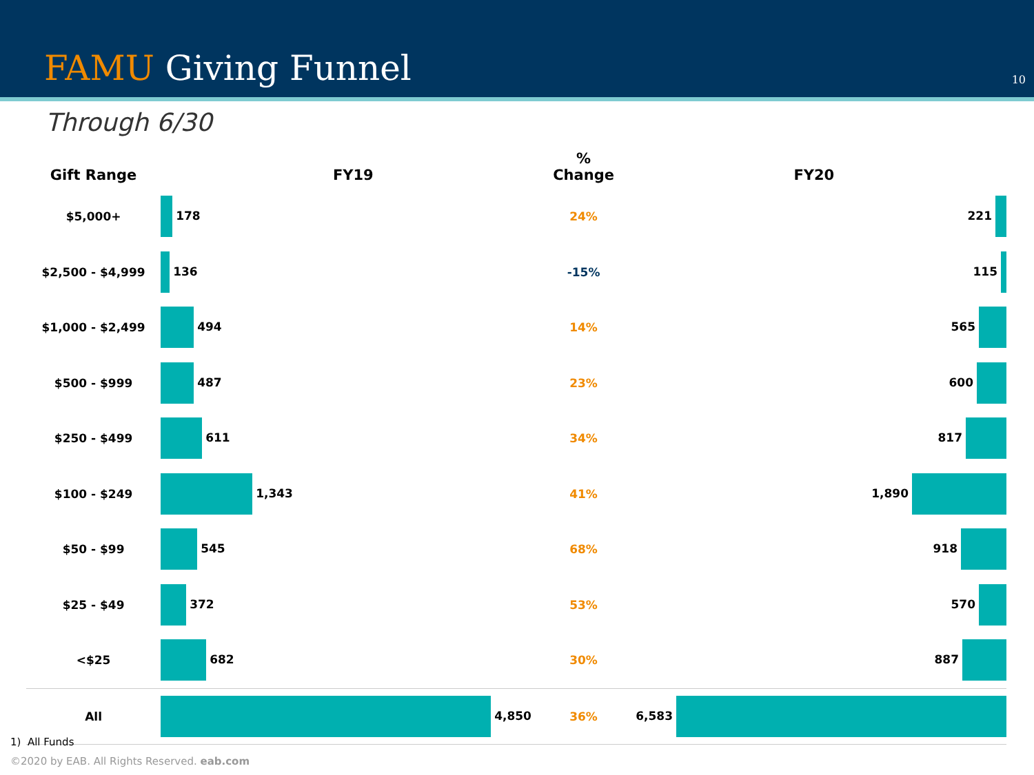FAMU Giving Funnel 10
Through 6/30
| Gift Range | FY19 | % Change | FY20 |
| --- | --- | --- | --- |
| $5,000+ | 178 | 24% | 221 |
| $2,500 - $4,999 | 136 | -15% | 115 |
| $1,000 - $2,499 | 494 | 14% | 565 |
| $500 - $999 | 487 | 23% | 600 |
| $250 - $499 | 611 | 34% | 817 |
| $100 - $249 | 1,343 | 41% | 1,890 |
| $50 - $99 | 545 | 68% | 918 |
| $25 - $49 | 372 | 53% | 570 |
| <$25 | 682 | 30% | 887 |
| All | 4,850 | 36% | 6,583 |
1) All Funds
©2020 by EAB. All Rights Reserved. eab.com